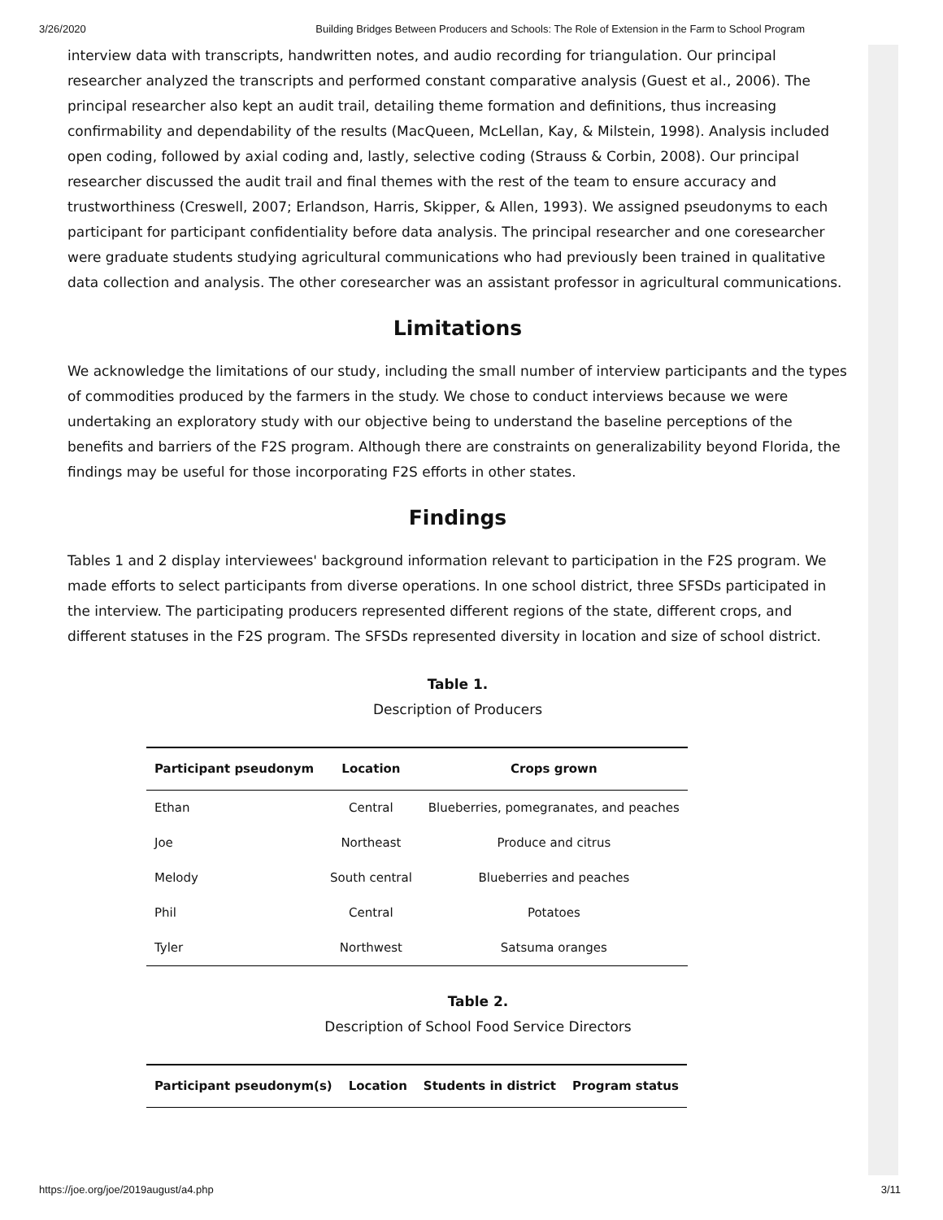3/26/2020 Building Bridges Between Producers and Schools: The Role of Extension in the Farm to School Program
interview data with transcripts, handwritten notes, and audio recording for triangulation. Our principal researcher analyzed the transcripts and performed constant comparative analysis (Guest et al., 2006). The principal researcher also kept an audit trail, detailing theme formation and definitions, thus increasing confirmability and dependability of the results (MacQueen, McLellan, Kay, & Milstein, 1998). Analysis included open coding, followed by axial coding and, lastly, selective coding (Strauss & Corbin, 2008). Our principal researcher discussed the audit trail and final themes with the rest of the team to ensure accuracy and trustworthiness (Creswell, 2007; Erlandson, Harris, Skipper, & Allen, 1993). We assigned pseudonyms to each participant for participant confidentiality before data analysis. The principal researcher and one coresearcher were graduate students studying agricultural communications who had previously been trained in qualitative data collection and analysis. The other coresearcher was an assistant professor in agricultural communications.
Limitations
We acknowledge the limitations of our study, including the small number of interview participants and the types of commodities produced by the farmers in the study. We chose to conduct interviews because we were undertaking an exploratory study with our objective being to understand the baseline perceptions of the benefits and barriers of the F2S program. Although there are constraints on generalizability beyond Florida, the findings may be useful for those incorporating F2S efforts in other states.
Findings
Tables 1 and 2 display interviewees' background information relevant to participation in the F2S program. We made efforts to select participants from diverse operations. In one school district, three SFSDs participated in the interview. The participating producers represented different regions of the state, different crops, and different statuses in the F2S program. The SFSDs represented diversity in location and size of school district.
Table 1.
Description of Producers
| Participant pseudonym | Location | Crops grown |
| --- | --- | --- |
| Ethan | Central | Blueberries, pomegranates, and peaches |
| Joe | Northeast | Produce and citrus |
| Melody | South central | Blueberries and peaches |
| Phil | Central | Potatoes |
| Tyler | Northwest | Satsuma oranges |
Table 2.
Description of School Food Service Directors
| Participant pseudonym(s) | Location | Students in district | Program status |
| --- | --- | --- | --- |
https://joe.org/joe/2019august/a4.php 3/11